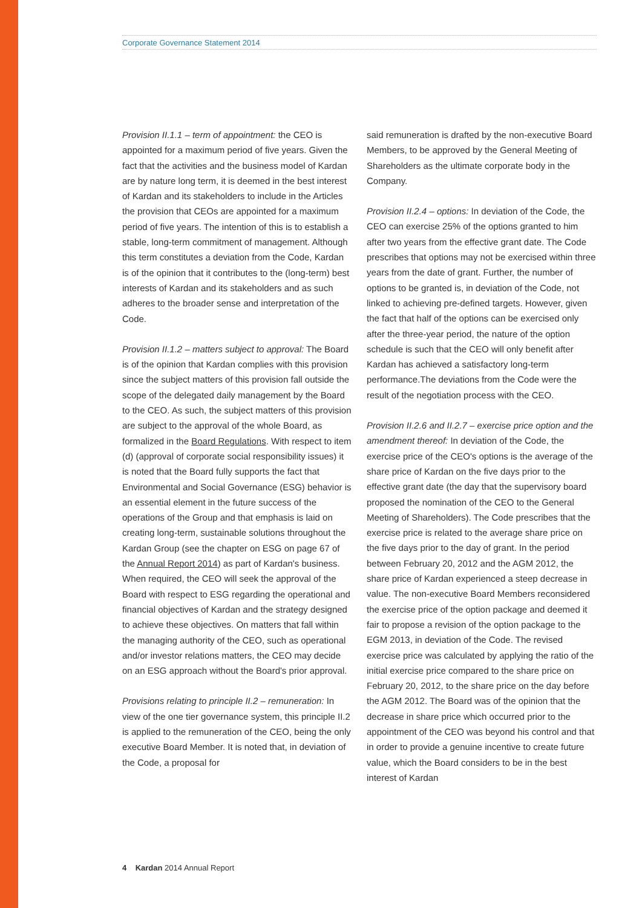Corporate Governance Statement 2014
Provision II.1.1 – term of appointment: the CEO is appointed for a maximum period of five years. Given the fact that the activities and the business model of Kardan are by nature long term, it is deemed in the best interest of Kardan and its stakeholders to include in the Articles the provision that CEOs are appointed for a maximum period of five years. The intention of this is to establish a stable, long-term commitment of management. Although this term constitutes a deviation from the Code, Kardan is of the opinion that it contributes to the (long-term) best interests of Kardan and its stakeholders and as such adheres to the broader sense and interpretation of the Code.
Provision II.1.2 – matters subject to approval: The Board is of the opinion that Kardan complies with this provision since the subject matters of this provision fall outside the scope of the delegated daily management by the Board to the CEO. As such, the subject matters of this provision are subject to the approval of the whole Board, as formalized in the Board Regulations. With respect to item (d) (approval of corporate social responsibility issues) it is noted that the Board fully supports the fact that Environmental and Social Governance (ESG) behavior is an essential element in the future success of the operations of the Group and that emphasis is laid on creating long-term, sustainable solutions throughout the Kardan Group (see the chapter on ESG on page 67 of the Annual Report 2014) as part of Kardan's business. When required, the CEO will seek the approval of the Board with respect to ESG regarding the operational and financial objectives of Kardan and the strategy designed to achieve these objectives. On matters that fall within the managing authority of the CEO, such as operational and/or investor relations matters, the CEO may decide on an ESG approach without the Board's prior approval.
Provisions relating to principle II.2 – remuneration: In view of the one tier governance system, this principle II.2 is applied to the remuneration of the CEO, being the only executive Board Member. It is noted that, in deviation of the Code, a proposal for
said remuneration is drafted by the non-executive Board Members, to be approved by the General Meeting of Shareholders as the ultimate corporate body in the Company.
Provision II.2.4 – options: In deviation of the Code, the CEO can exercise 25% of the options granted to him after two years from the effective grant date. The Code prescribes that options may not be exercised within three years from the date of grant. Further, the number of options to be granted is, in deviation of the Code, not linked to achieving pre-defined targets. However, given the fact that half of the options can be exercised only after the three-year period, the nature of the option schedule is such that the CEO will only benefit after Kardan has achieved a satisfactory long-term performance.The deviations from the Code were the result of the negotiation process with the CEO.
Provision II.2.6 and II.2.7 – exercise price option and the amendment thereof: In deviation of the Code, the exercise price of the CEO's options is the average of the share price of Kardan on the five days prior to the effective grant date (the day that the supervisory board proposed the nomination of the CEO to the General Meeting of Shareholders). The Code prescribes that the exercise price is related to the average share price on the five days prior to the day of grant. In the period between February 20, 2012 and the AGM 2012, the share price of Kardan experienced a steep decrease in value. The non-executive Board Members reconsidered the exercise price of the option package and deemed it fair to propose a revision of the option package to the EGM 2013, in deviation of the Code. The revised exercise price was calculated by applying the ratio of the initial exercise price compared to the share price on February 20, 2012, to the share price on the day before the AGM 2012. The Board was of the opinion that the decrease in share price which occurred prior to the appointment of the CEO was beyond his control and that in order to provide a genuine incentive to create future value, which the Board considers to be in the best interest of Kardan
4 Kardan 2014 Annual Report